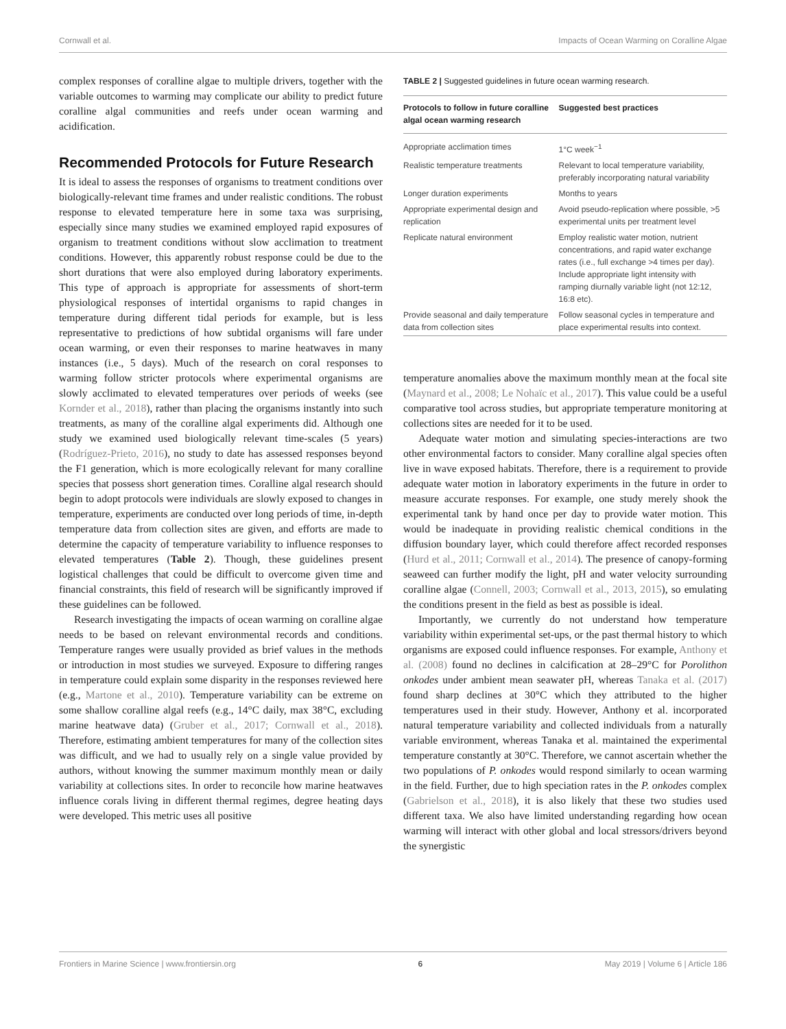Cornwall et al. Impacts of Ocean Warming on Coralline Algae
complex responses of coralline algae to multiple drivers, together with the variable outcomes to warming may complicate our ability to predict future coralline algal communities and reefs under ocean warming and acidification.
Recommended Protocols for Future Research
It is ideal to assess the responses of organisms to treatment conditions over biologically-relevant time frames and under realistic conditions. The robust response to elevated temperature here in some taxa was surprising, especially since many studies we examined employed rapid exposures of organism to treatment conditions without slow acclimation to treatment conditions. However, this apparently robust response could be due to the short durations that were also employed during laboratory experiments. This type of approach is appropriate for assessments of short-term physiological responses of intertidal organisms to rapid changes in temperature during different tidal periods for example, but is less representative to predictions of how subtidal organisms will fare under ocean warming, or even their responses to marine heatwaves in many instances (i.e., 5 days). Much of the research on coral responses to warming follow stricter protocols where experimental organisms are slowly acclimated to elevated temperatures over periods of weeks (see Kornder et al., 2018), rather than placing the organisms instantly into such treatments, as many of the coralline algal experiments did. Although one study we examined used biologically relevant time-scales (5 years) (Rodríguez-Prieto, 2016), no study to date has assessed responses beyond the F1 generation, which is more ecologically relevant for many coralline species that possess short generation times. Coralline algal research should begin to adopt protocols were individuals are slowly exposed to changes in temperature, experiments are conducted over long periods of time, in-depth temperature data from collection sites are given, and efforts are made to determine the capacity of temperature variability to influence responses to elevated temperatures (Table 2). Though, these guidelines present logistical challenges that could be difficult to overcome given time and financial constraints, this field of research will be significantly improved if these guidelines can be followed.
Research investigating the impacts of ocean warming on coralline algae needs to be based on relevant environmental records and conditions. Temperature ranges were usually provided as brief values in the methods or introduction in most studies we surveyed. Exposure to differing ranges in temperature could explain some disparity in the responses reviewed here (e.g., Martone et al., 2010). Temperature variability can be extreme on some shallow coralline algal reefs (e.g., 14°C daily, max 38°C, excluding marine heatwave data) (Gruber et al., 2017; Cornwall et al., 2018). Therefore, estimating ambient temperatures for many of the collection sites was difficult, and we had to usually rely on a single value provided by authors, without knowing the summer maximum monthly mean or daily variability at collections sites. In order to reconcile how marine heatwaves influence corals living in different thermal regimes, degree heating days were developed. This metric uses all positive
TABLE 2 | Suggested guidelines in future ocean warming research.
| Protocols to follow in future coralline algal ocean warming research | Suggested best practices |
| --- | --- |
| Appropriate acclimation times | 1°C week<sup>−1</sup> |
| Realistic temperature treatments | Relevant to local temperature variability, preferably incorporating natural variability |
| Longer duration experiments | Months to years |
| Appropriate experimental design and replication | Avoid pseudo-replication where possible, >5 experimental units per treatment level |
| Replicate natural environment | Employ realistic water motion, nutrient concentrations, and rapid water exchange rates (i.e., full exchange >4 times per day). Include appropriate light intensity with ramping diurnally variable light (not 12:12, 16:8 etc). |
| Provide seasonal and daily temperature data from collection sites | Follow seasonal cycles in temperature and place experimental results into context. |
temperature anomalies above the maximum monthly mean at the focal site (Maynard et al., 2008; Le Nohaïc et al., 2017). This value could be a useful comparative tool across studies, but appropriate temperature monitoring at collections sites are needed for it to be used.
Adequate water motion and simulating species-interactions are two other environmental factors to consider. Many coralline algal species often live in wave exposed habitats. Therefore, there is a requirement to provide adequate water motion in laboratory experiments in the future in order to measure accurate responses. For example, one study merely shook the experimental tank by hand once per day to provide water motion. This would be inadequate in providing realistic chemical conditions in the diffusion boundary layer, which could therefore affect recorded responses (Hurd et al., 2011; Cornwall et al., 2014). The presence of canopy-forming seaweed can further modify the light, pH and water velocity surrounding coralline algae (Connell, 2003; Cornwall et al., 2013, 2015), so emulating the conditions present in the field as best as possible is ideal.
Importantly, we currently do not understand how temperature variability within experimental set-ups, or the past thermal history to which organisms are exposed could influence responses. For example, Anthony et al. (2008) found no declines in calcification at 28–29°C for Porolithon onkodes under ambient mean seawater pH, whereas Tanaka et al. (2017) found sharp declines at 30°C which they attributed to the higher temperatures used in their study. However, Anthony et al. incorporated natural temperature variability and collected individuals from a naturally variable environment, whereas Tanaka et al. maintained the experimental temperature constantly at 30°C. Therefore, we cannot ascertain whether the two populations of P. onkodes would respond similarly to ocean warming in the field. Further, due to high speciation rates in the P. onkodes complex (Gabrielson et al., 2018), it is also likely that these two studies used different taxa. We also have limited understanding regarding how ocean warming will interact with other global and local stressors/drivers beyond the synergistic
Frontiers in Marine Science | www.frontiersin.org 6 May 2019 | Volume 6 | Article 186